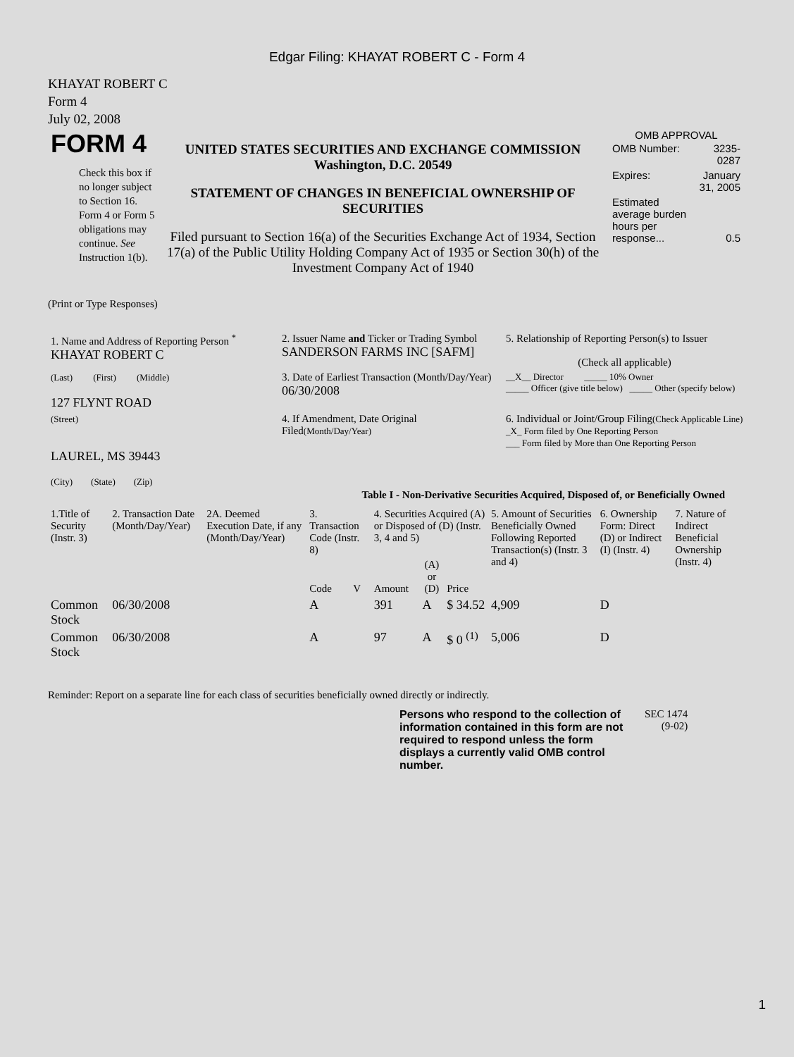Edgar Filing: KHAYAT ROBERT C - Form 4
KHAYAT ROBERT C
Form 4
July 02, 2008
| FORM 4 Check this box if no longer subject to Section 16. Form 4 or Form 5 obligations may continue. See Instruction 1(b). | UNITED STATES SECURITIES AND EXCHANGE COMMISSION Washington, D.C. 20549 STATEMENT OF CHANGES IN BENEFICIAL OWNERSHIP OF SECURITIES Filed pursuant to Section 16(a) of the Securities Exchange Act of 1934, Section 17(a) of the Public Utility Holding Company Act of 1935 or Section 30(h) of the Investment Company Act of 1940 | OMB APPROVAL / OMB Number: / 3235-0287 / / Expires: / January 31, 2005 / / Estimated average burden hours per response... / 0.5 / |
(Print or Type Responses)
| 1. Name and Address of Reporting Person <sup>*</sup> KHAYAT ROBERT C | 2. Issuer Name and Ticker or Trading Symbol SANDERSON FARMS INC [SAFM] | 5. Relationship of Reporting Person(s) to Issuer (Check all applicable) |
| (Last) (First) (Middle) 127 FLYNT ROAD | 3. Date of Earliest Transaction (Month/Day/Year) 06/30/2008 | __X__ Director _____ 10% Owner _____ Officer (give title below) _____ Other (specify below) |
| (Street) LAUREL, MS 39443 (City) (State) (Zip) | 4. If Amendment, Date Original Filed (Month/Day/Year) | 6. Individual or Joint/Group Filing (Check Applicable Line) _X_ Form filed by One Reporting Person ___ Form filed by More than One Reporting Person |
Table I - Non-Derivative Securities Acquired, Disposed of, or Beneficially Owned
| 1.Title of Security (Instr. 3) | 2. Transaction Date (Month/Day/Year) | 2A. Deemed Execution Date, if any (Month/Day/Year) | 3. Transaction Code (Instr. 8) | | 4. Securities Acquired (A) or Disposed of (D) (Instr. 3, 4 and 5) | | | 5. Amount of Securities Beneficially Owned Following Reported Transaction(s) (Instr. 3 and 4) | 6. Ownership Form: Direct (D) or Indirect (I) (Instr. 4) | 7. Nature of Indirect Beneficial Ownership (Instr. 4) |
| --- | --- | --- | --- | --- | --- | --- | --- | --- | --- | --- |
| | | | Code | V | Amount | (A) or (D) | Price | | | |
| Common Stock | 06/30/2008 | | A | | 391 | A | $ 34.52 | 4,909 | D | |
| Common Stock | 06/30/2008 | | A | | 97 | A | $ 0 <sup>(1)</sup> | 5,006 | D | |
Reminder: Report on a separate line for each class of securities beneficially owned directly or indirectly.
| Persons who respond to the collection of information contained in this form are not required to respond unless the form displays a currently valid OMB control number. | SEC 1474 (9-02) |
1